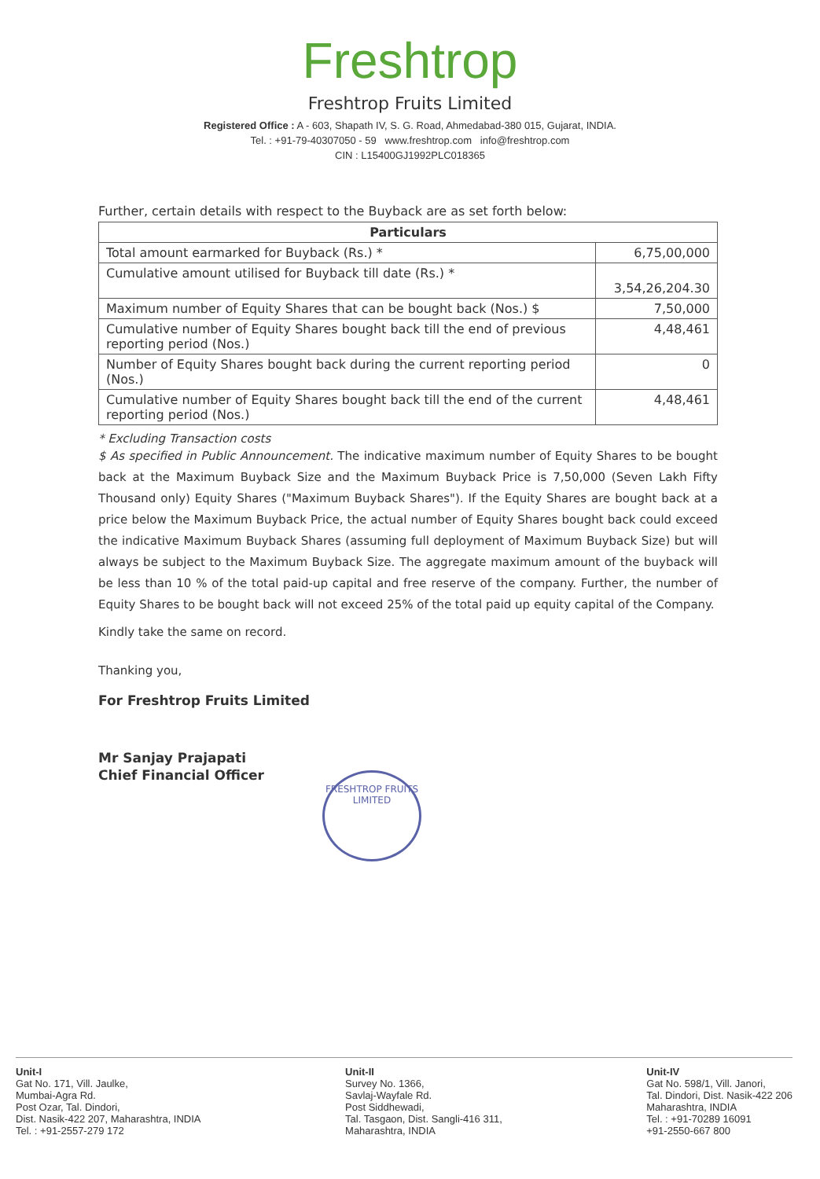Freshtrop
Freshtrop Fruits Limited
Registered Office : A - 603, Shapath IV, S. G. Road, Ahmedabad-380 015, Gujarat, INDIA.
Tel. : +91-79-40307050 - 59 www.freshtrop.com info@freshtrop.com
CIN : L15400GJ1992PLC018365
Further, certain details with respect to the Buyback are as set forth below:
| Particulars | |
| --- | --- |
| Total amount earmarked for Buyback (Rs.) * | 6,75,00,000 |
| Cumulative amount utilised for Buyback till date (Rs.) * | 3,54,26,204.30 |
| Maximum number of Equity Shares that can be bought back (Nos.) $ | 7,50,000 |
| Cumulative number of Equity Shares bought back till the end of previous reporting period (Nos.) | 4,48,461 |
| Number of Equity Shares bought back during the current reporting period (Nos.) | 0 |
| Cumulative number of Equity Shares bought back till the end of the current reporting period (Nos.) | 4,48,461 |
* Excluding Transaction costs
$ As specified in Public Announcement. The indicative maximum number of Equity Shares to be bought back at the Maximum Buyback Size and the Maximum Buyback Price is 7,50,000 (Seven Lakh Fifty Thousand only) Equity Shares ("Maximum Buyback Shares"). If the Equity Shares are bought back at a price below the Maximum Buyback Price, the actual number of Equity Shares bought back could exceed the indicative Maximum Buyback Shares (assuming full deployment of Maximum Buyback Size) but will always be subject to the Maximum Buyback Size. The aggregate maximum amount of the buyback will be less than 10 % of the total paid-up capital and free reserve of the company. Further, the number of Equity Shares to be bought back will not exceed 25% of the total paid up equity capital of the Company.
Kindly take the same on record.
Thanking you,
For Freshtrop Fruits Limited
Mr Sanjay Prajapati
Chief Financial Officer
FRESHTROP FRUITS
LIMITED
Unit-I
Gat No. 171, Vill. Jaulke,
Mumbai-Agra Rd.
Post Ozar, Tal. Dindori,
Dist. Nasik-422 207, Maharashtra, INDIA
Tel. : +91-2557-279 172
Unit-II
Survey No. 1366,
Savlaj-Wayfale Rd.
Post Siddhewadi,
Tal. Tasgaon, Dist. Sangli-416 311,
Maharashtra, INDIA
Unit-IV
Gat No. 598/1, Vill. Janori,
Tal. Dindori, Dist. Nasik-422 206
Maharashtra, INDIA
Tel. : +91-70289 16091
+91-2550-667 800